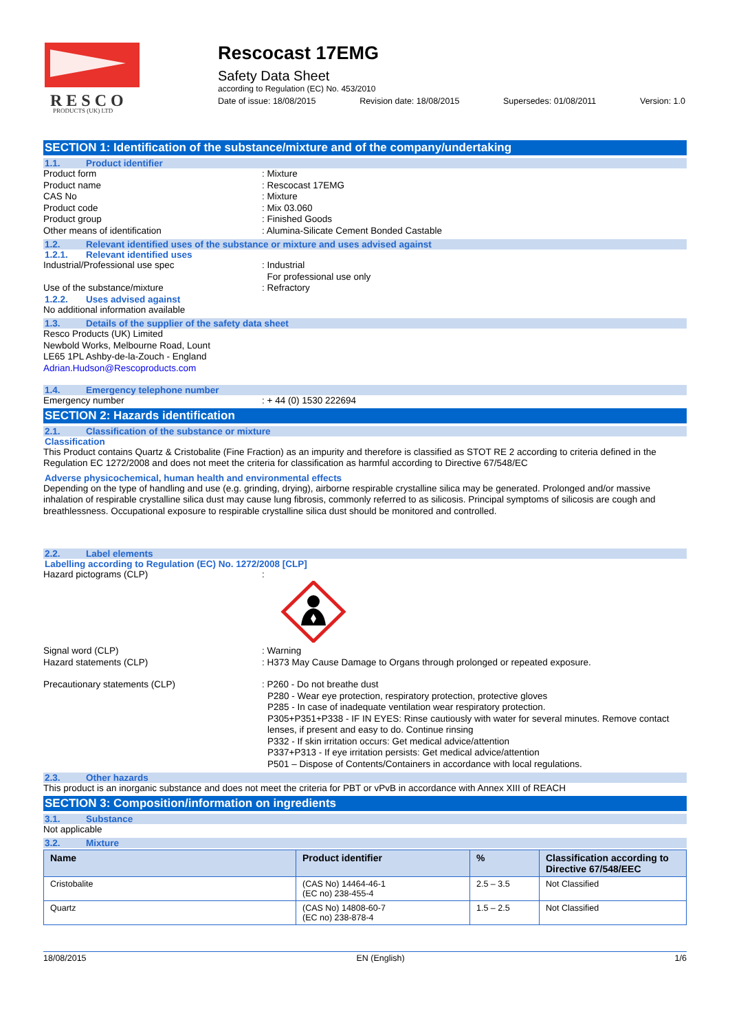R E S C O
PRODUCTS (UK) LTD
Rescocast 17EMG
Safety Data Sheet
according to Regulation (EC) No. 453/2010
Date of issue: 18/08/2015 Revision date: 18/08/2015 Supersedes: 01/08/2011 Version: 1.0
SECTION 1: Identification of the substance/mixture and of the company/undertaking
1.1. Product identifier
Product form : Mixture
Product name : Rescocast 17EMG
CAS No : Mixture
Product code : Mix 03.060
Product group : Finished Goods
Other means of identification : Alumina-Silicate Cement Bonded Castable
1.2. Relevant identified uses of the substance or mixture and uses advised against
1.2.1. Relevant identified uses
Industrial/Professional use spec : Industrial
For professional use only
Use of the substance/mixture : Refractory
1.2.2. Uses advised against
No additional information available
1.3. Details of the supplier of the safety data sheet
Resco Products (UK) Limited
Newbold Works, Melbourne Road, Lount
LE65 1PL Ashby-de-la-Zouch - England
Adrian.Hudson@Rescoproducts.com
1.4. Emergency telephone number
Emergency number : + 44 (0) 1530 222694
SECTION 2: Hazards identification
2.1. Classification of the substance or mixture
Classification
This Product contains Quartz & Cristobalite (Fine Fraction) as an impurity and therefore is classified as STOT RE 2 according to criteria defined in the Regulation EC 1272/2008 and does not meet the criteria for classification as harmful according to Directive 67/548/EC
Adverse physicochemical, human health and environmental effects
Depending on the type of handling and use (e.g. grinding, drying), airborne respirable crystalline silica may be generated. Prolonged and/or massive inhalation of respirable crystalline silica dust may cause lung fibrosis, commonly referred to as silicosis. Principal symptoms of silicosis are cough and breathlessness. Occupational exposure to respirable crystalline silica dust should be monitored and controlled.
2.2. Label elements
Labelling according to Regulation (EC) No. 1272/2008 [CLP]
Hazard pictograms (CLP) :
Signal word (CLP) : Warning
Hazard statements (CLP) : H373 May Cause Damage to Organs through prolonged or repeated exposure.
Precautionary statements (CLP) : P260 - Do not breathe dust
P280 - Wear eye protection, respiratory protection, protective gloves
P285 - In case of inadequate ventilation wear respiratory protection.
P305+P351+P338 - IF IN EYES: Rinse cautiously with water for several minutes. Remove contact lenses, if present and easy to do. Continue rinsing
P332 - If skin irritation occurs: Get medical advice/attention
P337+P313 - If eye irritation persists: Get medical advice/attention
P501 – Dispose of Contents/Containers in accordance with local regulations.
2.3. Other hazards
This product is an inorganic substance and does not meet the criteria for PBT or vPvB in accordance with Annex XIII of REACH
SECTION 3: Composition/information on ingredients
3.1. Substance
Not applicable
3.2. Mixture
| Name | Product identifier | % | Classification according to Directive 67/548/EEC |
| --- | --- | --- | --- |
| Cristobalite | (CAS No) 14464-46-1 (EC no) 238-455-4 | 2.5 – 3.5 | Not Classified |
| Quartz | (CAS No) 14808-60-7 (EC no) 238-878-4 | 1.5 – 2.5 | Not Classified |
18/08/2015 EN (English) 1/6